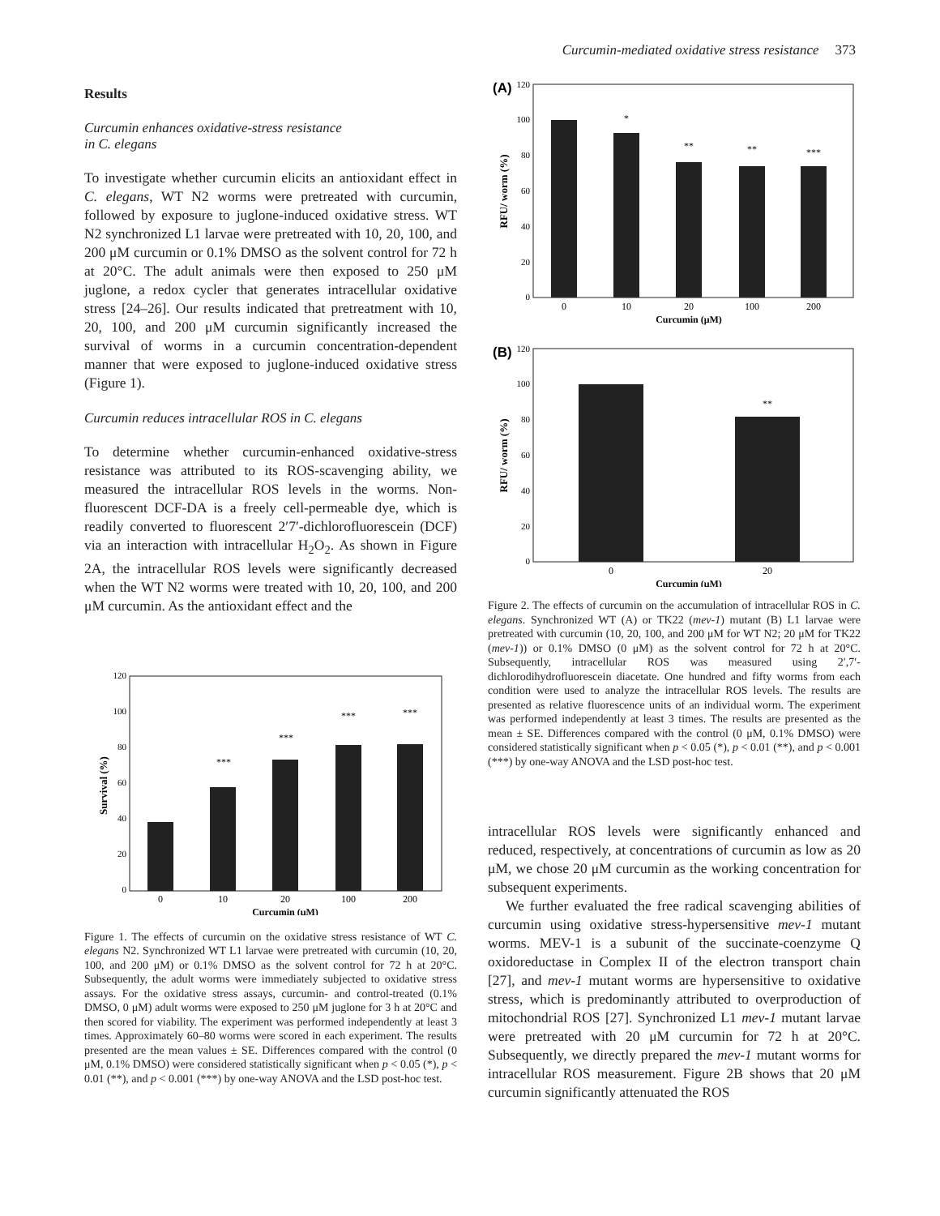Curcumin-mediated oxidative stress resistance 373
Results
Curcumin enhances oxidative-stress resistance
in C. elegans
To investigate whether curcumin elicits an antioxidant effect in C. elegans, WT N2 worms were pretreated with curcumin, followed by exposure to juglone-induced oxidative stress. WT N2 synchronized L1 larvae were pretreated with 10, 20, 100, and 200 μM curcumin or 0.1% DMSO as the solvent control for 72 h at 20°C. The adult animals were then exposed to 250 μM juglone, a redox cycler that generates intracellular oxidative stress [24–26]. Our results indicated that pretreatment with 10, 20, 100, and 200 μM curcumin significantly increased the survival of worms in a curcumin concentration-dependent manner that were exposed to juglone-induced oxidative stress (Figure 1).
Curcumin reduces intracellular ROS in C. elegans
To determine whether curcumin-enhanced oxidative-stress resistance was attributed to its ROS-scavenging ability, we measured the intracellular ROS levels in the worms. Non-fluorescent DCF-DA is a freely cell-permeable dye, which is readily converted to fluorescent 2′7′-dichlorofluorescein (DCF) via an interaction with intracellular H<sub>2</sub>O<sub>2</sub>. As shown in Figure 2A, the intracellular ROS levels were significantly decreased when the WT N2 worms were treated with 10, 20, 100, and 200 μM curcumin. As the antioxidant effect and the
120
100
80
60
40
20
0
***
***
***
***
0
10
20
100
200
Curcumin (μM)
Survival (%)
Figure 1. The effects of curcumin on the oxidative stress resistance of WT C. elegans N2. Synchronized WT L1 larvae were pretreated with curcumin (10, 20, 100, and 200 μM) or 0.1% DMSO as the solvent control for 72 h at 20°C. Subsequently, the adult worms were immediately subjected to oxidative stress assays. For the oxidative stress assays, curcumin- and control-treated (0.1% DMSO, 0 μM) adult worms were exposed to 250 μM juglone for 3 h at 20°C and then scored for viability. The experiment was performed independently at least 3 times. Approximately 60–80 worms were scored in each experiment. The results presented are the mean values ± SE. Differences compared with the control (0 μM, 0.1% DMSO) were considered statistically significant when p < 0.05 (*), p < 0.01 (**), and p < 0.001 (***) by one-way ANOVA and the LSD post-hoc test.
(A)
(B)
120
100
80
60
40
20
0
*
**
**
***
0
10
20
100
200
Curcumin (μM)
RFU/ worm (%)
120
100
80
60
40
20
0
**
0
20
Curcumin (μM)
RFU/ worm (%)
Figure 2. The effects of curcumin on the accumulation of intracellular ROS in C. elegans. Synchronized WT (A) or TK22 (mev-1) mutant (B) L1 larvae were pretreated with curcumin (10, 20, 100, and 200 μM for WT N2; 20 μM for TK22 (mev-1)) or 0.1% DMSO (0 μM) as the solvent control for 72 h at 20°C. Subsequently, intracellular ROS was measured using 2′,7′-dichlorodihydrofluorescein diacetate. One hundred and fifty worms from each condition were used to analyze the intracellular ROS levels. The results are presented as relative fluorescence units of an individual worm. The experiment was performed independently at least 3 times. The results are presented as the mean ± SE. Differences compared with the control (0 μM, 0.1% DMSO) were considered statistically significant when p < 0.05 (*), p < 0.01 (**), and p < 0.001 (***) by one-way ANOVA and the LSD post-hoc test.
intracellular ROS levels were significantly enhanced and reduced, respectively, at concentrations of curcumin as low as 20 μM, we chose 20 μM curcumin as the working concentration for subsequent experiments.
We further evaluated the free radical scavenging abilities of curcumin using oxidative stress-hypersensitive mev-1 mutant worms. MEV-1 is a subunit of the succinate-coenzyme Q oxidoreductase in Complex II of the electron transport chain [27], and mev-1 mutant worms are hypersensitive to oxidative stress, which is predominantly attributed to overproduction of mitochondrial ROS [27]. Synchronized L1 mev-1 mutant larvae were pretreated with 20 μM curcumin for 72 h at 20°C. Subsequently, we directly prepared the mev-1 mutant worms for intracellular ROS measurement. Figure 2B shows that 20 μM curcumin significantly attenuated the ROS